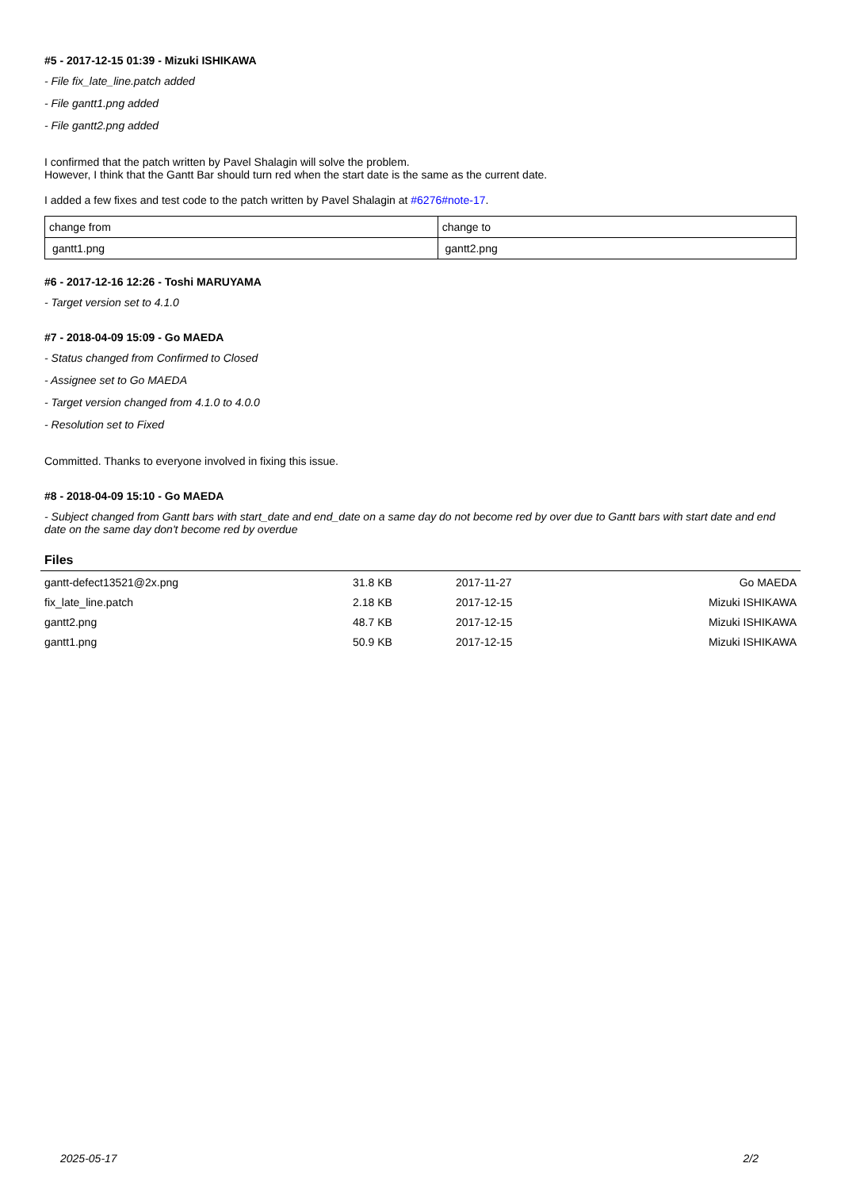#5 - 2017-12-15 01:39 - Mizuki ISHIKAWA
- File fix_late_line.patch added
- File gantt1.png added
- File gantt2.png added
I confirmed that the patch written by Pavel Shalagin will solve the problem.
However, I think that the Gantt Bar should turn red when the start date is the same as the current date.
I added a few fixes and test code to the patch written by Pavel Shalagin at #6276#note-17.
| change from | change to |
| gantt1.png | gantt2.png |
#6 - 2017-12-16 12:26 - Toshi MARUYAMA
- Target version set to 4.1.0
#7 - 2018-04-09 15:09 - Go MAEDA
- Status changed from Confirmed to Closed
- Assignee set to Go MAEDA
- Target version changed from 4.1.0 to 4.0.0
- Resolution set to Fixed
Committed. Thanks to everyone involved in fixing this issue.
#8 - 2018-04-09 15:10 - Go MAEDA
- Subject changed from Gantt bars with start_date and end_date on a same day do not become red by over due to Gantt bars with start date and end date on the same day don't become red by overdue
Files
| gantt-defect13521@2x.png | 31.8 KB | 2017-11-27 | Go MAEDA |
| fix_late_line.patch | 2.18 KB | 2017-12-15 | Mizuki ISHIKAWA |
| gantt2.png | 48.7 KB | 2017-12-15 | Mizuki ISHIKAWA |
| gantt1.png | 50.9 KB | 2017-12-15 | Mizuki ISHIKAWA |
2025-05-17 2/2